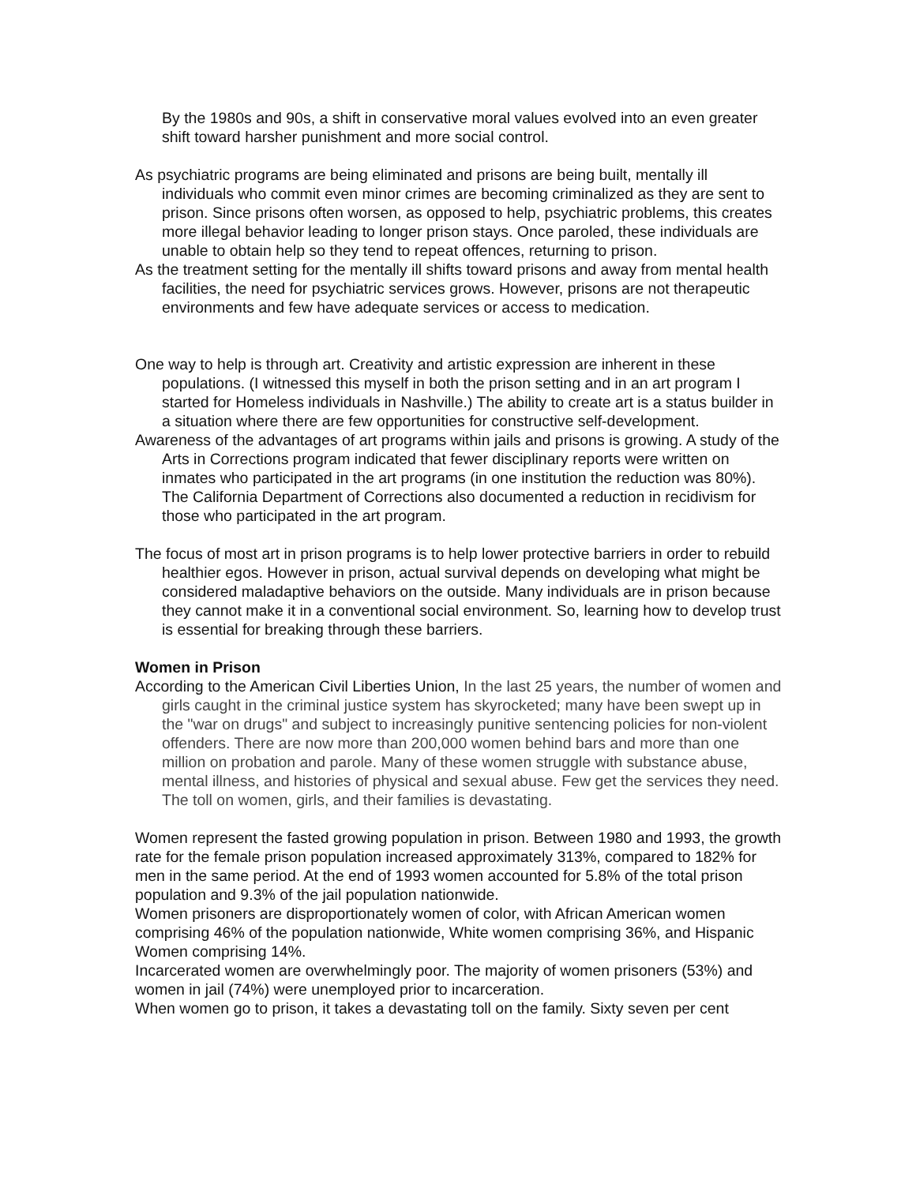By the 1980s and 90s, a shift in conservative moral values evolved into an even greater shift toward harsher punishment and more social control.
As psychiatric programs are being eliminated and prisons are being built, mentally ill individuals who commit even minor crimes are becoming criminalized as they are sent to prison. Since prisons often worsen, as opposed to help, psychiatric problems, this creates more illegal behavior leading to longer prison stays. Once paroled, these individuals are unable to obtain help so they tend to repeat offences, returning to prison.
As the treatment setting for the mentally ill shifts toward prisons and away from mental health facilities, the need for psychiatric services grows. However, prisons are not therapeutic environments and few have adequate services or access to medication.
One way to help is through art. Creativity and artistic expression are inherent in these populations. (I witnessed this myself in both the prison setting and in an art program I started for Homeless individuals in Nashville.) The ability to create art is a status builder in a situation where there are few opportunities for constructive self-development.
Awareness of the advantages of art programs within jails and prisons is growing. A study of the Arts in Corrections program indicated that fewer disciplinary reports were written on inmates who participated in the art programs (in one institution the reduction was 80%). The California Department of Corrections also documented a reduction in recidivism for those who participated in the art program.
The focus of most art in prison programs is to help lower protective barriers in order to rebuild healthier egos. However in prison, actual survival depends on developing what might be considered maladaptive behaviors on the outside. Many individuals are in prison because they cannot make it in a conventional social environment. So, learning how to develop trust is essential for breaking through these barriers.
Women in Prison
According to the American Civil Liberties Union, In the last 25 years, the number of women and girls caught in the criminal justice system has skyrocketed; many have been swept up in the "war on drugs" and subject to increasingly punitive sentencing policies for non-violent offenders. There are now more than 200,000 women behind bars and more than one million on probation and parole. Many of these women struggle with substance abuse, mental illness, and histories of physical and sexual abuse. Few get the services they need. The toll on women, girls, and their families is devastating.
Women represent the fasted growing population in prison. Between 1980 and 1993, the growth rate for the female prison population increased approximately 313%, compared to 182% for men in the same period. At the end of 1993 women accounted for 5.8% of the total prison population and 9.3% of the jail population nationwide.
Women prisoners are disproportionately women of color, with African American women comprising 46% of the population nationwide, White women comprising 36%, and Hispanic Women comprising 14%.
Incarcerated women are overwhelmingly poor. The majority of women prisoners (53%) and women in jail (74%) were unemployed prior to incarceration.
When women go to prison, it takes a devastating toll on the family. Sixty seven per cent